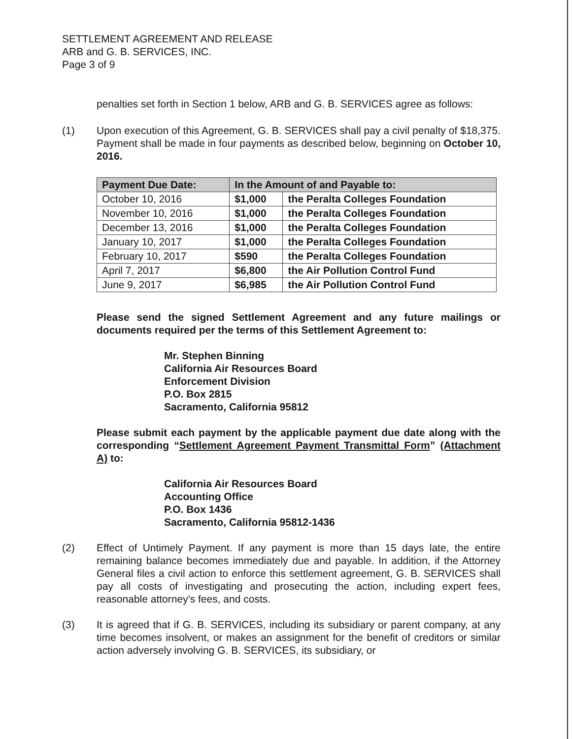SETTLEMENT AGREEMENT AND RELEASE
ARB and G. B. SERVICES, INC.
Page 3 of 9
penalties set forth in Section 1 below, ARB and G. B. SERVICES agree as follows:
(1) Upon execution of this Agreement, G. B. SERVICES shall pay a civil penalty of $18,375. Payment shall be made in four payments as described below, beginning on October 10, 2016.
| Payment Due Date: | In the Amount of and Payable to: | |
| --- | --- | --- |
| October 10, 2016 | $1,000 | the Peralta Colleges Foundation |
| November 10, 2016 | $1,000 | the Peralta Colleges Foundation |
| December 13, 2016 | $1,000 | the Peralta Colleges Foundation |
| January 10, 2017 | $1,000 | the Peralta Colleges Foundation |
| February 10, 2017 | $590 | the Peralta Colleges Foundation |
| April 7, 2017 | $6,800 | the Air Pollution Control Fund |
| June 9, 2017 | $6,985 | the Air Pollution Control Fund |
Please send the signed Settlement Agreement and any future mailings or documents required per the terms of this Settlement Agreement to:
Mr. Stephen Binning
California Air Resources Board
Enforcement Division
P.O. Box 2815
Sacramento, California 95812
Please submit each payment by the applicable payment due date along with the corresponding “Settlement Agreement Payment Transmittal Form” (Attachment A) to:
California Air Resources Board
Accounting Office
P.O. Box 1436
Sacramento, California 95812-1436
(2) Effect of Untimely Payment. If any payment is more than 15 days late, the entire remaining balance becomes immediately due and payable. In addition, if the Attorney General files a civil action to enforce this settlement agreement, G. B. SERVICES shall pay all costs of investigating and prosecuting the action, including expert fees, reasonable attorney's fees, and costs.
(3) It is agreed that if G. B. SERVICES, including its subsidiary or parent company, at any time becomes insolvent, or makes an assignment for the benefit of creditors or similar action adversely involving G. B. SERVICES, its subsidiary, or